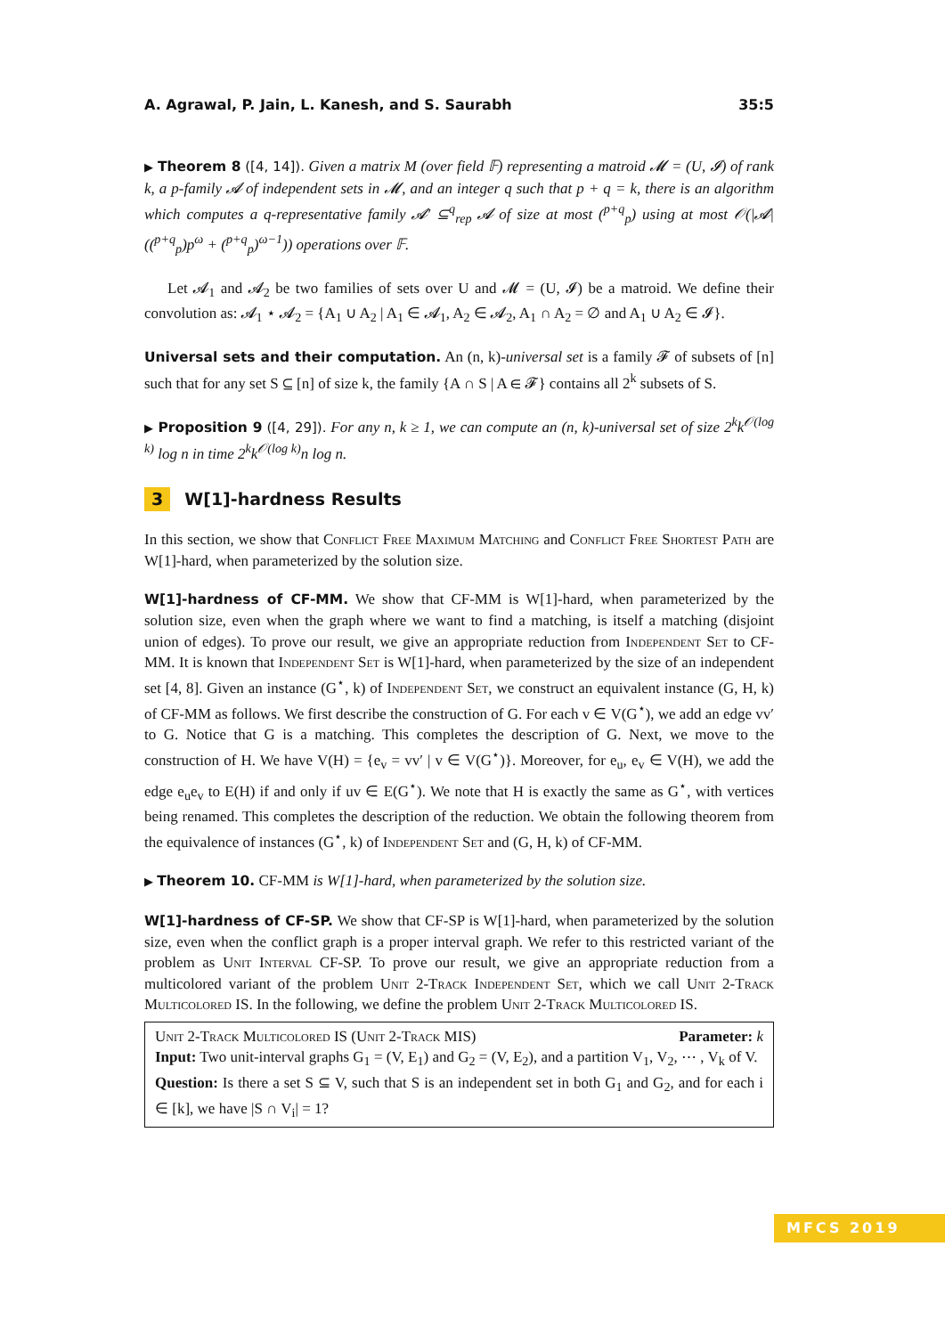A. Agrawal, P. Jain, L. Kanesh, and S. Saurabh 35:5
▶ Theorem 8 ([4, 14]). Given a matrix M (over field 𝔽) representing a matroid 𝓜 = (U, 𝓘) of rank k, a p-family 𝓐 of independent sets in 𝓜, and an integer q such that p + q = k, there is an algorithm which computes a q-representative family 𝓐′ ⊆<sup>q</sup><sub>rep</sub> 𝓐 of size at most (<sup>p+q</sup><sub>p</sub>) using at most 𝒪(|𝓐|((<sup>p+q</sup><sub>p</sub>)p<sup>ω</sup> + (<sup>p+q</sup><sub>p</sub>)<sup>ω−1</sup>)) operations over 𝔽.
Let 𝓐<sub>1</sub> and 𝓐<sub>2</sub> be two families of sets over U and 𝓜 = (U, 𝓘) be a matroid. We define their convolution as: 𝓐<sub>1</sub> ⋆ 𝓐<sub>2</sub> = {A<sub>1</sub> ∪ A<sub>2</sub> | A<sub>1</sub> ∈ 𝓐<sub>1</sub>, A<sub>2</sub> ∈ 𝓐<sub>2</sub>, A<sub>1</sub> ∩ A<sub>2</sub> = ∅ and A<sub>1</sub> ∪ A<sub>2</sub> ∈ 𝓘}.
Universal sets and their computation. An (n, k)-universal set is a family 𝓕 of subsets of [n] such that for any set S ⊆ [n] of size k, the family {A ∩ S | A ∈ 𝓕} contains all 2<sup>k</sup> subsets of S.
▶ Proposition 9 ([4, 29]). For any n, k ≥ 1, we can compute an (n, k)-universal set of size 2<sup>k</sup>k<sup>𝒪(log k)</sup> log n in time 2<sup>k</sup>k<sup>𝒪(log k)</sup>n log n.
3 W[1]-hardness Results
In this section, we show that Conflict Free Maximum Matching and Conflict Free Shortest Path are W[1]-hard, when parameterized by the solution size.
W[1]-hardness of CF-MM. We show that CF-MM is W[1]-hard, when parameterized by the solution size, even when the graph where we want to find a matching, is itself a matching (disjoint union of edges). To prove our result, we give an appropriate reduction from Independent Set to CF-MM. It is known that Independent Set is W[1]-hard, when parameterized by the size of an independent set [4, 8]. Given an instance (G<sup>⋆</sup>, k) of Independent Set, we construct an equivalent instance (G, H, k) of CF-MM as follows. We first describe the construction of G. For each v ∈ V(G<sup>⋆</sup>), we add an edge vv′ to G. Notice that G is a matching. This completes the description of G. Next, we move to the construction of H. We have V(H) = {e<sub>v</sub> = vv′ | v ∈ V(G<sup>⋆</sup>)}. Moreover, for e<sub>u</sub>, e<sub>v</sub> ∈ V(H), we add the edge e<sub>u</sub>e<sub>v</sub> to E(H) if and only if uv ∈ E(G<sup>⋆</sup>). We note that H is exactly the same as G<sup>⋆</sup>, with vertices being renamed. This completes the description of the reduction. We obtain the following theorem from the equivalence of instances (G<sup>⋆</sup>, k) of Independent Set and (G, H, k) of CF-MM.
▶ Theorem 10. CF-MM is W[1]-hard, when parameterized by the solution size.
W[1]-hardness of CF-SP. We show that CF-SP is W[1]-hard, when parameterized by the solution size, even when the conflict graph is a proper interval graph. We refer to this restricted variant of the problem as Unit Interval CF-SP. To prove our result, we give an appropriate reduction from a multicolored variant of the problem Unit 2-Track Independent Set, which we call Unit 2-Track Multicolored IS. In the following, we define the problem Unit 2-Track Multicolored IS.
Unit 2-Track Multicolored IS (Unit 2-Track MIS) Parameter: k
Input: Two unit-interval graphs G<sub>1</sub> = (V, E<sub>1</sub>) and G<sub>2</sub> = (V, E<sub>2</sub>), and a partition V<sub>1</sub>, V<sub>2</sub>, ⋯ , V<sub>k</sub> of V.
Question: Is there a set S ⊆ V, such that S is an independent set in both G<sub>1</sub> and G<sub>2</sub>, and for each i ∈ [k], we have |S ∩ V<sub>i</sub>| = 1?
MFCS 2019